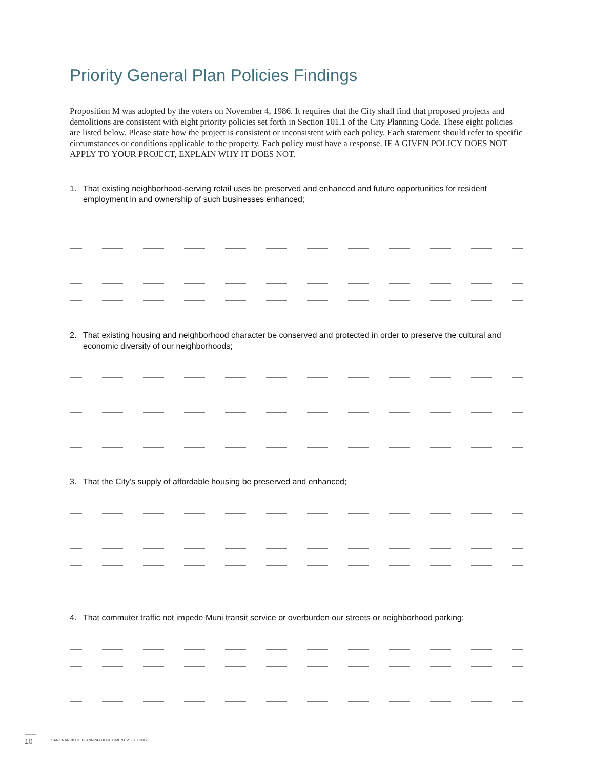Priority General Plan Policies Findings
Proposition M was adopted by the voters on November 4, 1986. It requires that the City shall find that proposed projects and demolitions are consistent with eight priority policies set forth in Section 101.1 of the City Planning Code. These eight policies are listed below. Please state how the project is consistent or inconsistent with each policy. Each statement should refer to specific circumstances or conditions applicable to the property. Each policy must have a response. IF A GIVEN POLICY DOES NOT APPLY TO YOUR PROJECT, EXPLAIN WHY IT DOES NOT.
1. That existing neighborhood-serving retail uses be preserved and enhanced and future opportunities for resident employment in and ownership of such businesses enhanced;
2. That existing housing and neighborhood character be conserved and protected in order to preserve the cultural and economic diversity of our neighborhoods;
3. That the City’s supply of affordable housing be preserved and enhanced;
4. That commuter traffic not impede Muni transit service or overburden our streets or neighborhood parking;
10 SAN FRANCISCO PLANNING DEPARTMENT V.08.07.2012